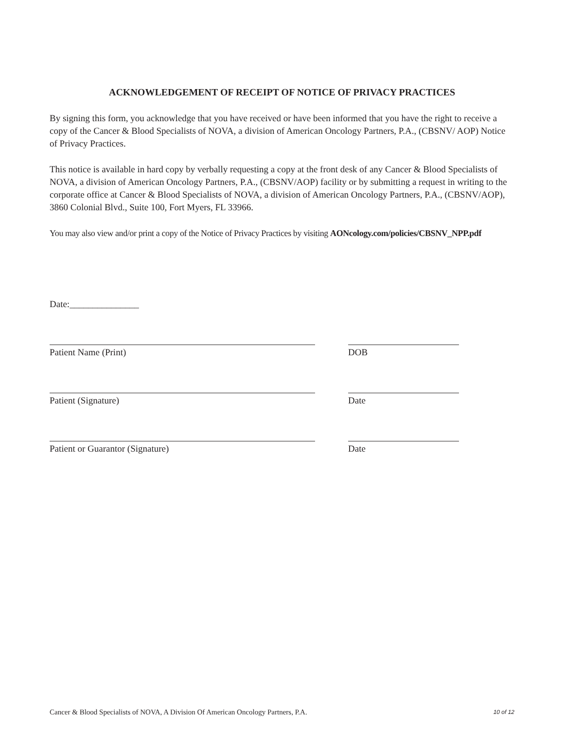ACKNOWLEDGEMENT OF RECEIPT OF NOTICE OF PRIVACY PRACTICES
By signing this form, you acknowledge that you have received or have been informed that you have the right to receive a copy of the Cancer & Blood Specialists of NOVA, a division of American Oncology Partners, P.A., (CBSNV/ AOP) Notice of Privacy Practices.
This notice is available in hard copy by verbally requesting a copy at the front desk of any Cancer & Blood Specialists of NOVA, a division of American Oncology Partners, P.A., (CBSNV/AOP) facility or by submitting a request in writing to the corporate office at Cancer & Blood Specialists of NOVA, a division of American Oncology Partners, P.A., (CBSNV/AOP), 3860 Colonial Blvd., Suite 100, Fort Myers, FL 33966.
You may also view and/or print a copy of the Notice of Privacy Practices by visiting AONcology.com/policies/CBSNV_NPP.pdf
Date:_______________
Patient Name (Print) DOB
Patient (Signature) Date
Patient or Guarantor (Signature) Date
Cancer & Blood Specialists of NOVA, A Division Of American Oncology Partners, P.A. 10 of 12